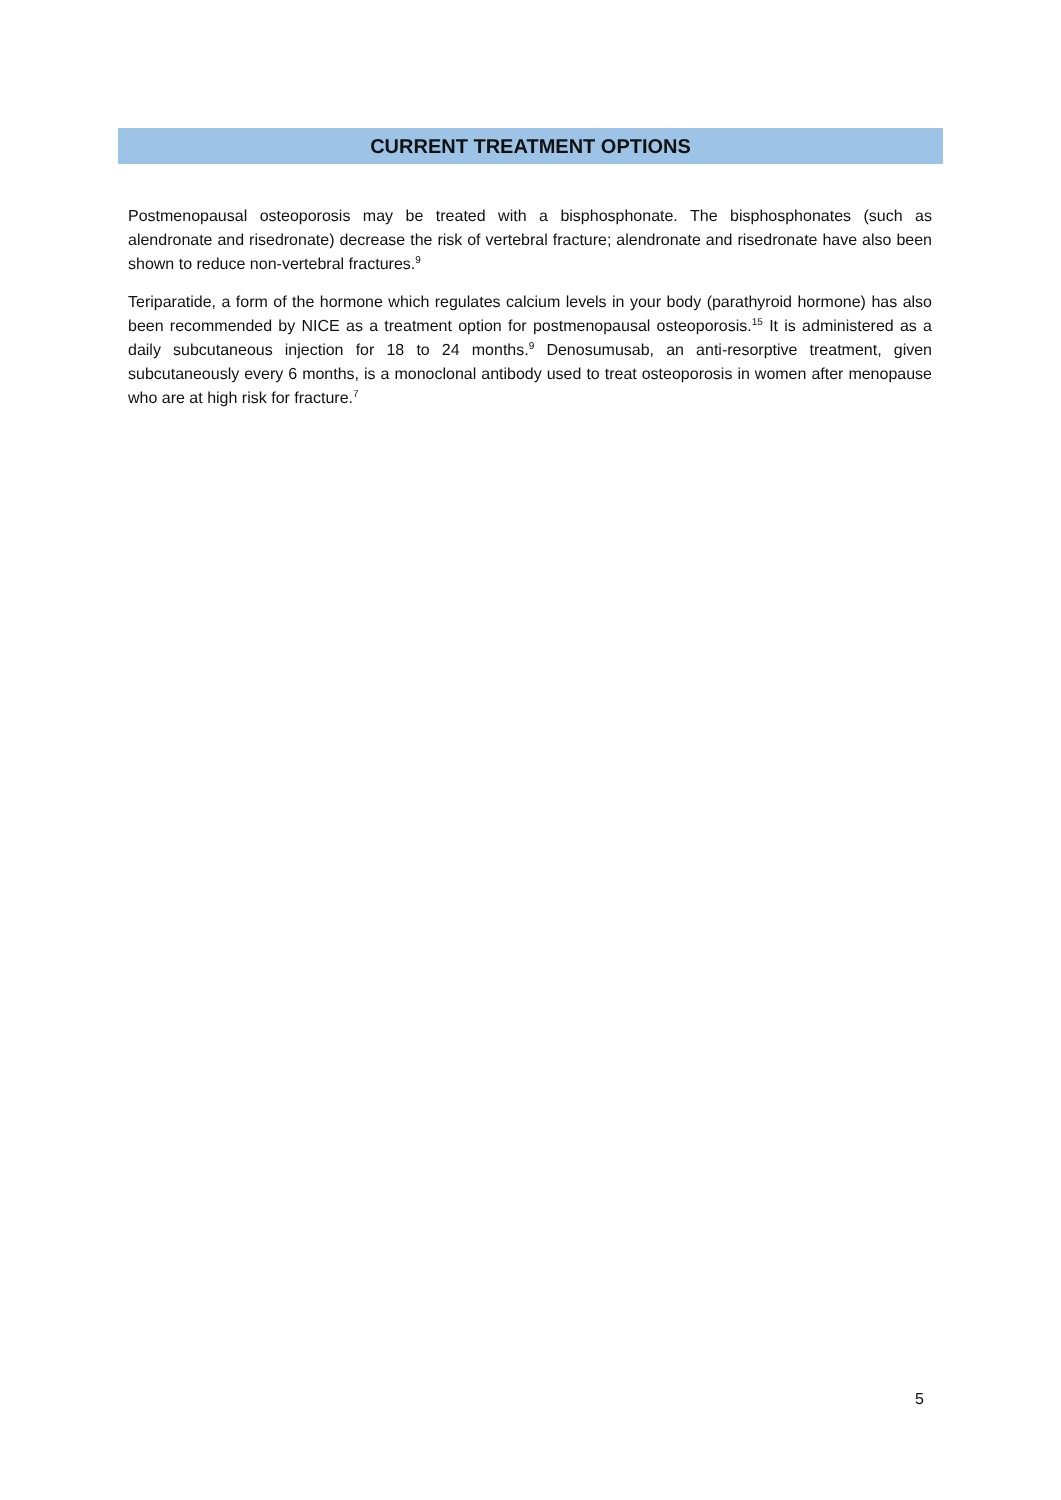CURRENT TREATMENT OPTIONS
Postmenopausal osteoporosis may be treated with a bisphosphonate. The bisphosphonates (such as alendronate and risedronate) decrease the risk of vertebral fracture; alendronate and risedronate have also been shown to reduce non-vertebral fractures.<sup>9</sup>
Teriparatide, a form of the hormone which regulates calcium levels in your body (parathyroid hormone) has also been recommended by NICE as a treatment option for postmenopausal osteoporosis.<sup>15</sup> It is administered as a daily subcutaneous injection for 18 to 24 months.<sup>9</sup> Denosumusab, an anti-resorptive treatment, given subcutaneously every 6 months, is a monoclonal antibody used to treat osteoporosis in women after menopause who are at high risk for fracture.<sup>7</sup>
5